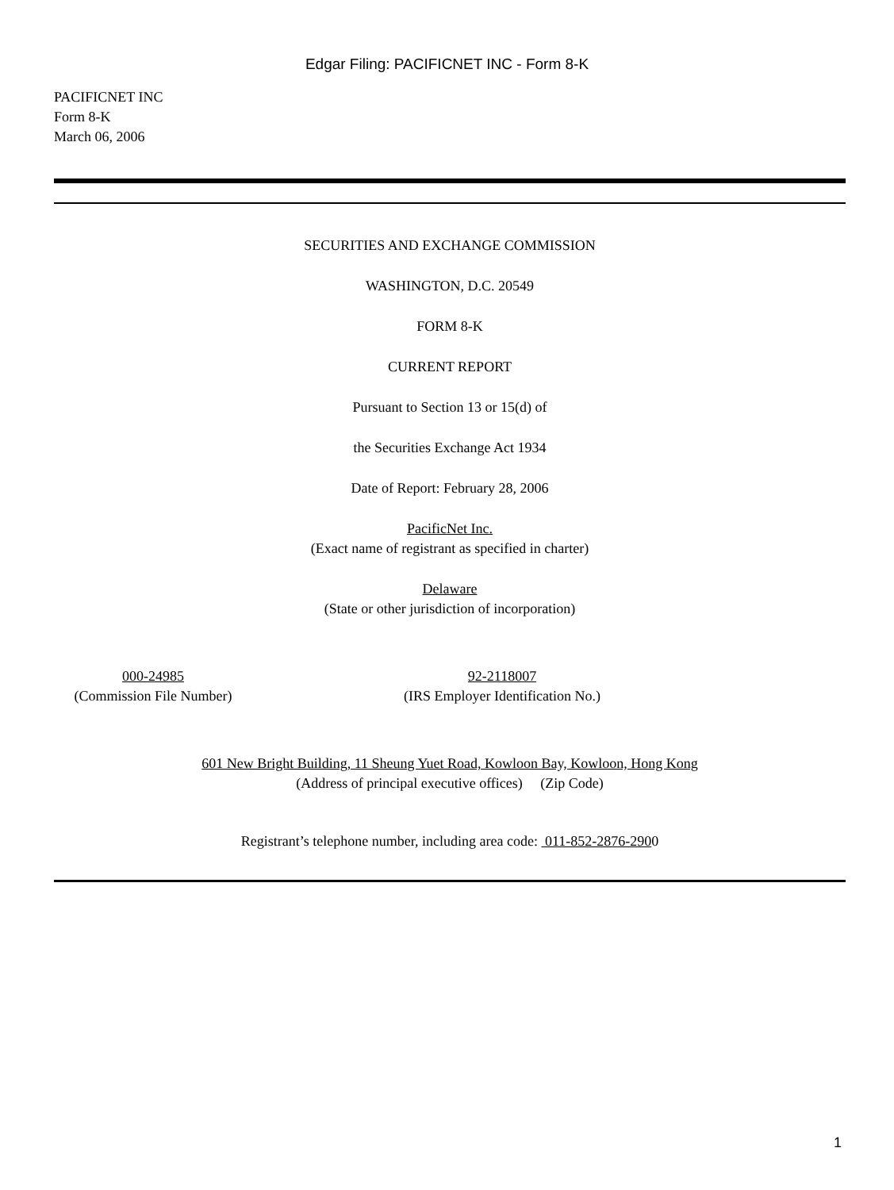Edgar Filing: PACIFICNET INC - Form 8-K
PACIFICNET INC
Form 8-K
March 06, 2006
SECURITIES AND EXCHANGE COMMISSION
WASHINGTON, D.C. 20549
FORM 8-K
CURRENT REPORT
Pursuant to Section 13 or 15(d) of
the Securities Exchange Act 1934
Date of Report: February 28, 2006
PacificNet Inc.
(Exact name of registrant as specified in charter)
Delaware
(State or other jurisdiction of incorporation)
000-24985
(Commission File Number)
92-2118007
(IRS Employer Identification No.)
601 New Bright Building, 11 Sheung Yuet Road, Kowloon Bay, Kowloon, Hong Kong
(Address of principal executive offices) (Zip Code)
Registrant’s telephone number, including area code: 011-852-2876-2900
1